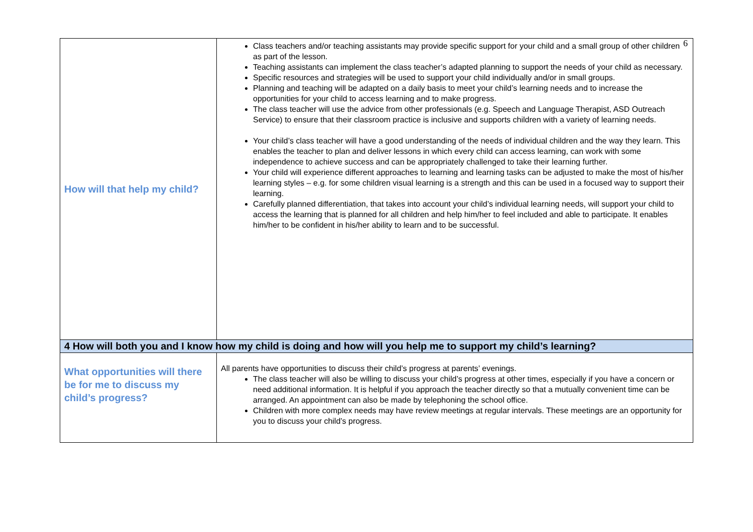6
| How will that help my child? | Class teachers and/or teaching assistants may provide specific support for your child and a small group of other children as part of the lesson. Teaching assistants can implement the class teacher’s adapted planning to support the needs of your child as necessary. Specific resources and strategies will be used to support your child individually and/or in small groups. Planning and teaching will be adapted on a daily basis to meet your child’s learning needs and to increase the opportunities for your child to access learning and to make progress. The class teacher will use the advice from other professionals (e.g. Speech and Language Therapist, ASD Outreach Service) to ensure that their classroom practice is inclusive and supports children with a variety of learning needs. Your child’s class teacher will have a good understanding of the needs of individual children and the way they learn. This enables the teacher to plan and deliver lessons in which every child can access learning, can work with some independence to achieve success and can be appropriately challenged to take their learning further. Your child will experience different approaches to learning and learning tasks can be adjusted to make the most of his/her learning styles – e.g. for some children visual learning is a strength and this can be used in a focused way to support their learning. Carefully planned differentiation, that takes into account your child’s individual learning needs, will support your child to access the learning that is planned for all children and help him/her to feel included and able to participate. It enables him/her to be confident in his/her ability to learn and to be successful. |
| 4 How will both you and I know how my child is doing and how will you help me to support my child’s learning? | |
| What opportunities will there be for me to discuss my child’s progress? | All parents have opportunities to discuss their child’s progress at parents’ evenings. The class teacher will also be willing to discuss your child’s progress at other times, especially if you have a concern or need additional information. It is helpful if you approach the teacher directly so that a mutually convenient time can be arranged. An appointment can also be made by telephoning the school office. Children with more complex needs may have review meetings at regular intervals. These meetings are an opportunity for you to discuss your child’s progress. |